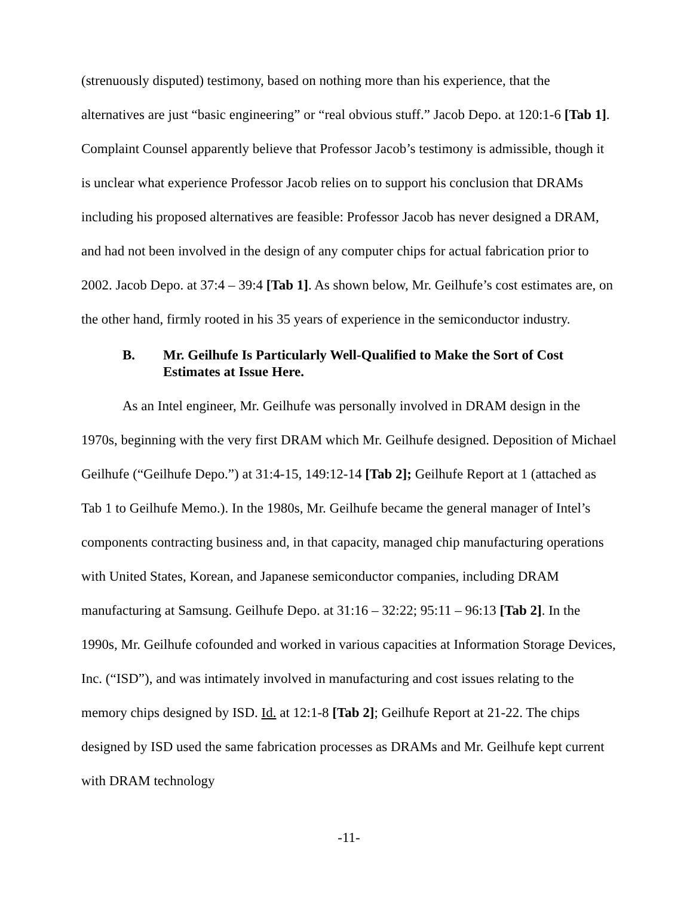(strenuously disputed) testimony, based on nothing more than his experience, that the alternatives are just “basic engineering” or “real obvious stuff.” Jacob Depo. at 120:1-6 [Tab 1]. Complaint Counsel apparently believe that Professor Jacob’s testimony is admissible, though it is unclear what experience Professor Jacob relies on to support his conclusion that DRAMs including his proposed alternatives are feasible: Professor Jacob has never designed a DRAM, and had not been involved in the design of any computer chips for actual fabrication prior to 2002. Jacob Depo. at 37:4 – 39:4 [Tab 1]. As shown below, Mr. Geilhufe’s cost estimates are, on the other hand, firmly rooted in his 35 years of experience in the semiconductor industry.
B. Mr. Geilhufe Is Particularly Well-Qualified to Make the Sort of Cost Estimates at Issue Here.
As an Intel engineer, Mr. Geilhufe was personally involved in DRAM design in the 1970s, beginning with the very first DRAM which Mr. Geilhufe designed. Deposition of Michael Geilhufe (“Geilhufe Depo.”) at 31:4-15, 149:12-14 [Tab 2]; Geilhufe Report at 1 (attached as Tab 1 to Geilhufe Memo.). In the 1980s, Mr. Geilhufe became the general manager of Intel’s components contracting business and, in that capacity, managed chip manufacturing operations with United States, Korean, and Japanese semiconductor companies, including DRAM manufacturing at Samsung. Geilhufe Depo. at 31:16 – 32:22; 95:11 – 96:13 [Tab 2]. In the 1990s, Mr. Geilhufe cofounded and worked in various capacities at Information Storage Devices, Inc. (“ISD”), and was intimately involved in manufacturing and cost issues relating to the memory chips designed by ISD. Id. at 12:1-8 [Tab 2]; Geilhufe Report at 21-22. The chips designed by ISD used the same fabrication processes as DRAMs and Mr. Geilhufe kept current with DRAM technology
-11-